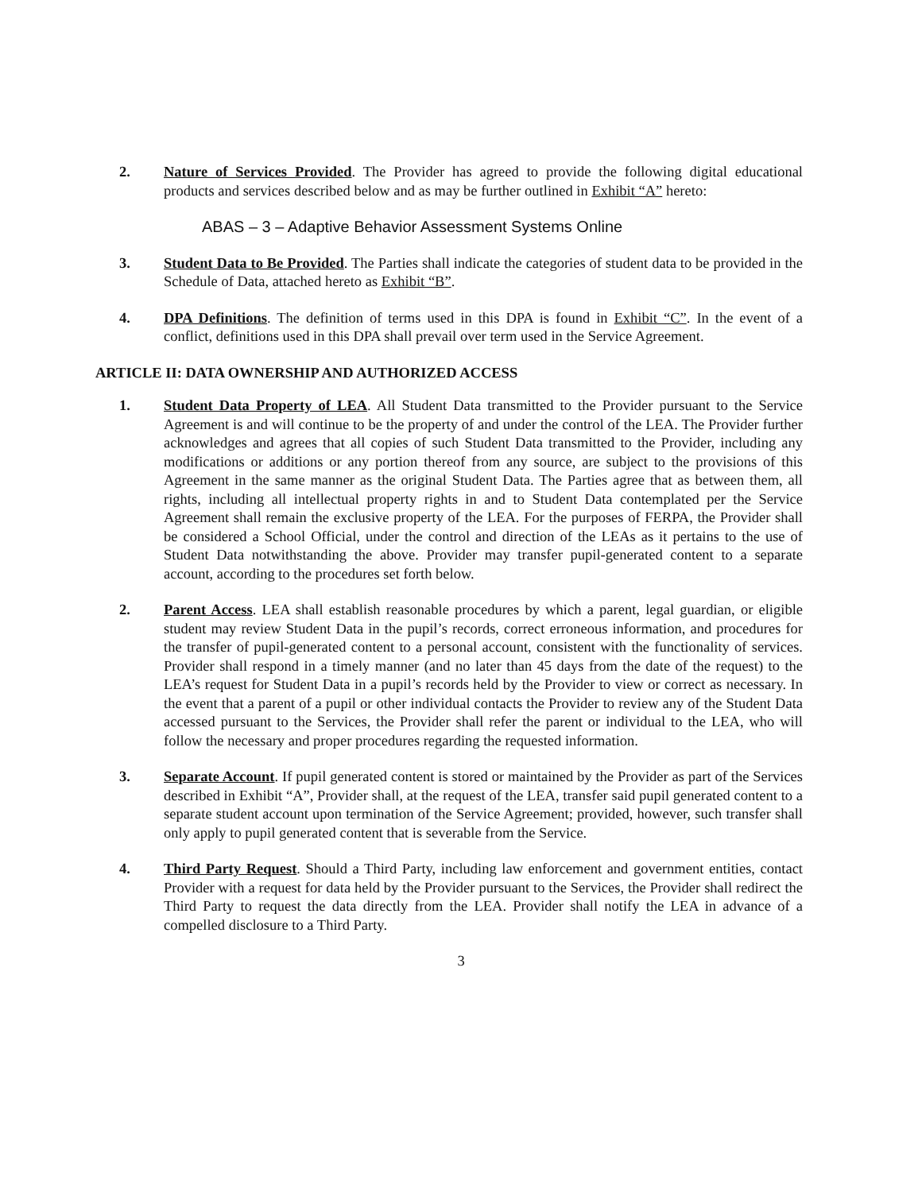2. Nature of Services Provided. The Provider has agreed to provide the following digital educational products and services described below and as may be further outlined in Exhibit “A” hereto:
ABAS – 3 – Adaptive Behavior Assessment Systems Online
3. Student Data to Be Provided. The Parties shall indicate the categories of student data to be provided in the Schedule of Data, attached hereto as Exhibit “B”.
4. DPA Definitions. The definition of terms used in this DPA is found in Exhibit “C”. In the event of a conflict, definitions used in this DPA shall prevail over term used in the Service Agreement.
ARTICLE II: DATA OWNERSHIP AND AUTHORIZED ACCESS
1. Student Data Property of LEA. All Student Data transmitted to the Provider pursuant to the Service Agreement is and will continue to be the property of and under the control of the LEA. The Provider further acknowledges and agrees that all copies of such Student Data transmitted to the Provider, including any modifications or additions or any portion thereof from any source, are subject to the provisions of this Agreement in the same manner as the original Student Data. The Parties agree that as between them, all rights, including all intellectual property rights in and to Student Data contemplated per the Service Agreement shall remain the exclusive property of the LEA. For the purposes of FERPA, the Provider shall be considered a School Official, under the control and direction of the LEAs as it pertains to the use of Student Data notwithstanding the above. Provider may transfer pupil-generated content to a separate account, according to the procedures set forth below.
2. Parent Access. LEA shall establish reasonable procedures by which a parent, legal guardian, or eligible student may review Student Data in the pupil’s records, correct erroneous information, and procedures for the transfer of pupil-generated content to a personal account, consistent with the functionality of services. Provider shall respond in a timely manner (and no later than 45 days from the date of the request) to the LEA’s request for Student Data in a pupil’s records held by the Provider to view or correct as necessary. In the event that a parent of a pupil or other individual contacts the Provider to review any of the Student Data accessed pursuant to the Services, the Provider shall refer the parent or individual to the LEA, who will follow the necessary and proper procedures regarding the requested information.
3. Separate Account. If pupil generated content is stored or maintained by the Provider as part of the Services described in Exhibit “A”, Provider shall, at the request of the LEA, transfer said pupil generated content to a separate student account upon termination of the Service Agreement; provided, however, such transfer shall only apply to pupil generated content that is severable from the Service.
4. Third Party Request. Should a Third Party, including law enforcement and government entities, contact Provider with a request for data held by the Provider pursuant to the Services, the Provider shall redirect the Third Party to request the data directly from the LEA. Provider shall notify the LEA in advance of a compelled disclosure to a Third Party.
3